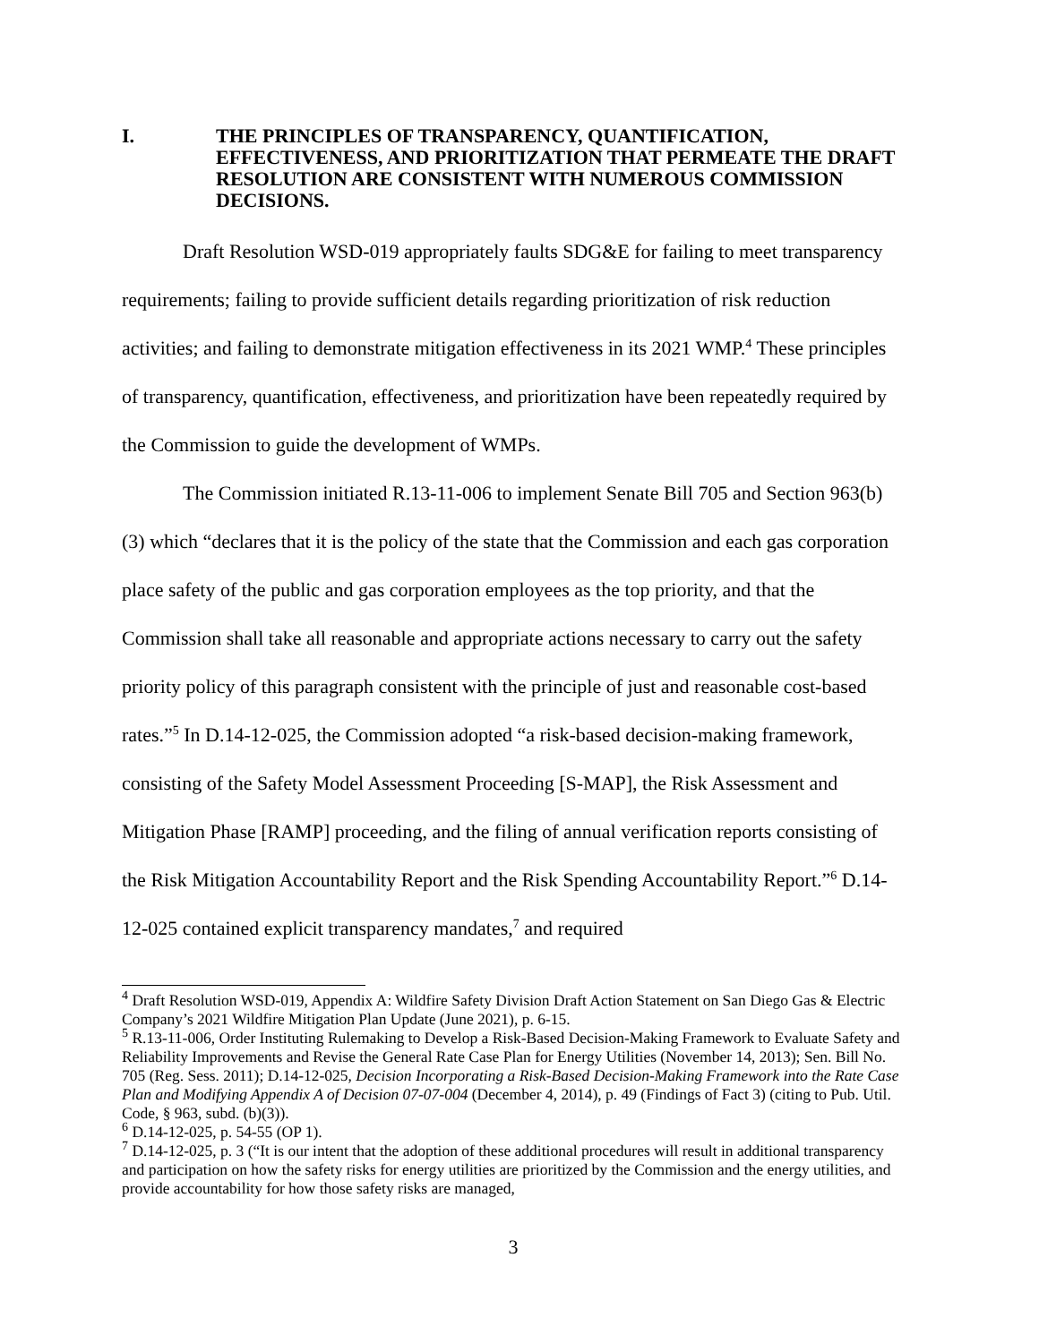I. THE PRINCIPLES OF TRANSPARENCY, QUANTIFICATION, EFFECTIVENESS, AND PRIORITIZATION THAT PERMEATE THE DRAFT RESOLUTION ARE CONSISTENT WITH NUMEROUS COMMISSION DECISIONS.
Draft Resolution WSD-019 appropriately faults SDG&E for failing to meet transparency requirements; failing to provide sufficient details regarding prioritization of risk reduction activities; and failing to demonstrate mitigation effectiveness in its 2021 WMP.<sup>4</sup> These principles of transparency, quantification, effectiveness, and prioritization have been repeatedly required by the Commission to guide the development of WMPs.
The Commission initiated R.13-11-006 to implement Senate Bill 705 and Section 963(b)(3) which “declares that it is the policy of the state that the Commission and each gas corporation place safety of the public and gas corporation employees as the top priority, and that the Commission shall take all reasonable and appropriate actions necessary to carry out the safety priority policy of this paragraph consistent with the principle of just and reasonable cost-based rates.”<sup>5</sup> In D.14-12-025, the Commission adopted “a risk-based decision-making framework, consisting of the Safety Model Assessment Proceeding [S-MAP], the Risk Assessment and Mitigation Phase [RAMP] proceeding, and the filing of annual verification reports consisting of the Risk Mitigation Accountability Report and the Risk Spending Accountability Report.”<sup>6</sup> D.14-12-025 contained explicit transparency mandates,<sup>7</sup> and required
<sup>4</sup> Draft Resolution WSD-019, Appendix A: Wildfire Safety Division Draft Action Statement on San Diego Gas & Electric Company’s 2021 Wildfire Mitigation Plan Update (June 2021), p. 6-15.
<sup>5</sup> R.13-11-006, Order Instituting Rulemaking to Develop a Risk-Based Decision-Making Framework to Evaluate Safety and Reliability Improvements and Revise the General Rate Case Plan for Energy Utilities (November 14, 2013); Sen. Bill No. 705 (Reg. Sess. 2011); D.14-12-025, Decision Incorporating a Risk-Based Decision-Making Framework into the Rate Case Plan and Modifying Appendix A of Decision 07-07-004 (December 4, 2014), p. 49 (Findings of Fact 3) (citing to Pub. Util. Code, § 963, subd. (b)(3)).
<sup>6</sup> D.14-12-025, p. 54-55 (OP 1).
<sup>7</sup> D.14-12-025, p. 3 (“It is our intent that the adoption of these additional procedures will result in additional transparency and participation on how the safety risks for energy utilities are prioritized by the Commission and the energy utilities, and provide accountability for how those safety risks are managed,
3